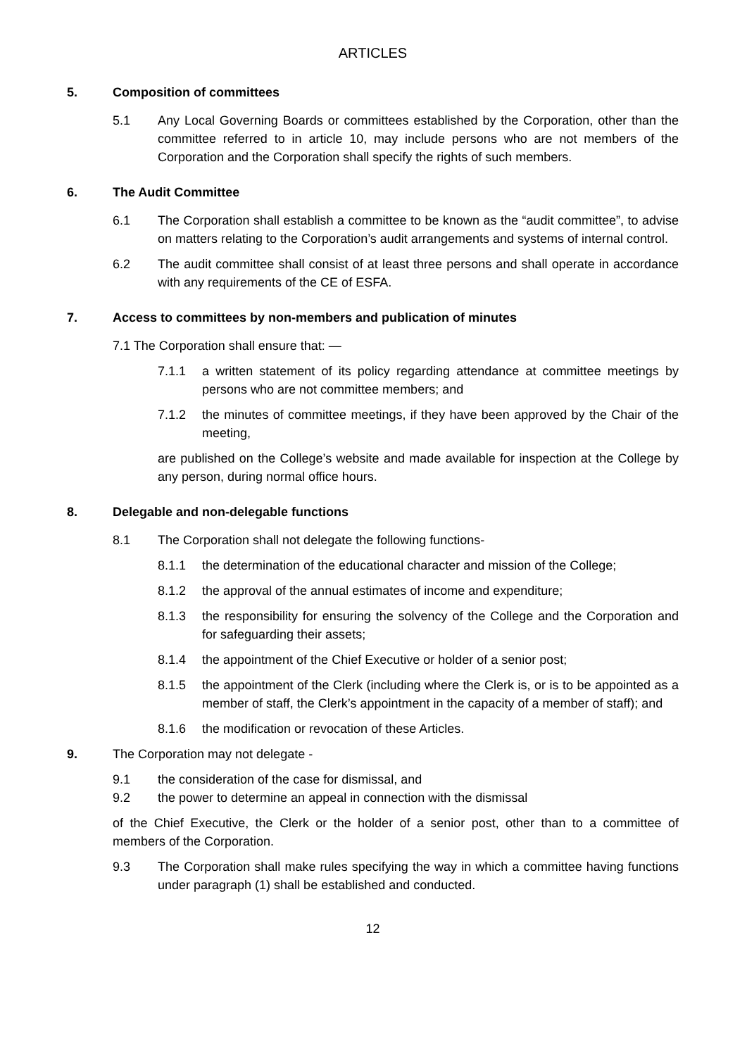ARTICLES
5. Composition of committees
5.1 Any Local Governing Boards or committees established by the Corporation, other than the committee referred to in article 10, may include persons who are not members of the Corporation and the Corporation shall specify the rights of such members.
6. The Audit Committee
6.1 The Corporation shall establish a committee to be known as the “audit committee”, to advise on matters relating to the Corporation’s audit arrangements and systems of internal control.
6.2 The audit committee shall consist of at least three persons and shall operate in accordance with any requirements of the CE of ESFA.
7. Access to committees by non-members and publication of minutes
7.1 The Corporation shall ensure that: —
7.1.1 a written statement of its policy regarding attendance at committee meetings by persons who are not committee members; and
7.1.2 the minutes of committee meetings, if they have been approved by the Chair of the meeting,
are published on the College’s website and made available for inspection at the College by any person, during normal office hours.
8. Delegable and non-delegable functions
8.1 The Corporation shall not delegate the following functions-
8.1.1 the determination of the educational character and mission of the College;
8.1.2 the approval of the annual estimates of income and expenditure;
8.1.3 the responsibility for ensuring the solvency of the College and the Corporation and for safeguarding their assets;
8.1.4 the appointment of the Chief Executive or holder of a senior post;
8.1.5 the appointment of the Clerk (including where the Clerk is, or is to be appointed as a member of staff, the Clerk’s appointment in the capacity of a member of staff); and
8.1.6 the modification or revocation of these Articles.
9. The Corporation may not delegate -
9.1 the consideration of the case for dismissal, and
9.2 the power to determine an appeal in connection with the dismissal
of the Chief Executive, the Clerk or the holder of a senior post, other than to a committee of members of the Corporation.
9.3 The Corporation shall make rules specifying the way in which a committee having functions under paragraph (1) shall be established and conducted.
12